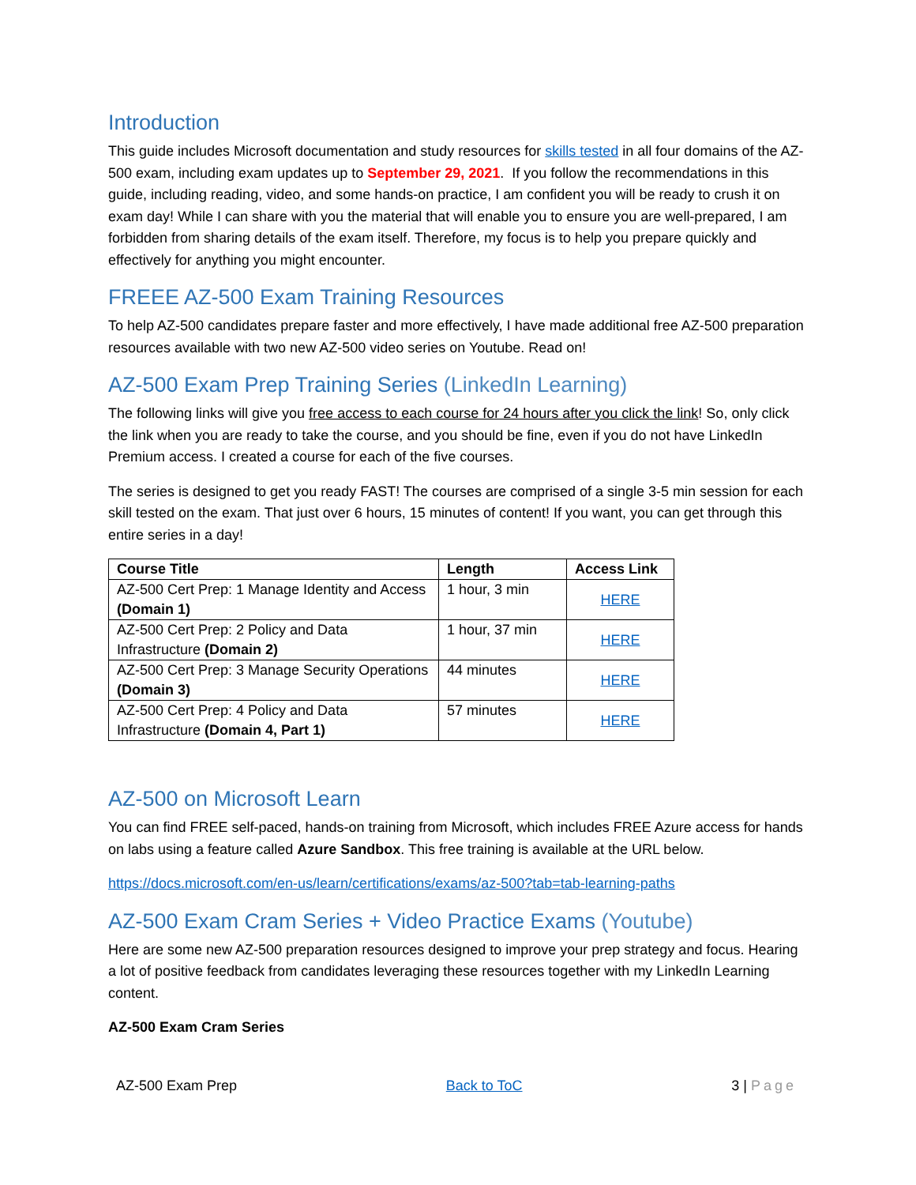Introduction
This guide includes Microsoft documentation and study resources for skills tested in all four domains of the AZ-500 exam, including exam updates up to September 29, 2021. If you follow the recommendations in this guide, including reading, video, and some hands-on practice, I am confident you will be ready to crush it on exam day! While I can share with you the material that will enable you to ensure you are well-prepared, I am forbidden from sharing details of the exam itself. Therefore, my focus is to help you prepare quickly and effectively for anything you might encounter.
FREEE AZ-500 Exam Training Resources
To help AZ-500 candidates prepare faster and more effectively, I have made additional free AZ-500 preparation resources available with two new AZ-500 video series on Youtube. Read on!
AZ-500 Exam Prep Training Series (LinkedIn Learning)
The following links will give you free access to each course for 24 hours after you click the link! So, only click the link when you are ready to take the course, and you should be fine, even if you do not have LinkedIn Premium access. I created a course for each of the five courses.
The series is designed to get you ready FAST! The courses are comprised of a single 3-5 min session for each skill tested on the exam. That just over 6 hours, 15 minutes of content! If you want, you can get through this entire series in a day!
| Course Title | Length | Access Link |
| --- | --- | --- |
| AZ-500 Cert Prep: 1 Manage Identity and Access (Domain 1) | 1 hour, 3 min | HERE |
| AZ-500 Cert Prep: 2 Policy and Data Infrastructure (Domain 2) | 1 hour, 37 min | HERE |
| AZ-500 Cert Prep: 3 Manage Security Operations (Domain 3) | 44 minutes | HERE |
| AZ-500 Cert Prep: 4 Policy and Data Infrastructure (Domain 4, Part 1) | 57 minutes | HERE |
AZ-500 on Microsoft Learn
You can find FREE self-paced, hands-on training from Microsoft, which includes FREE Azure access for hands on labs using a feature called Azure Sandbox. This free training is available at the URL below.
https://docs.microsoft.com/en-us/learn/certifications/exams/az-500?tab=tab-learning-paths
AZ-500 Exam Cram Series + Video Practice Exams (Youtube)
Here are some new AZ-500 preparation resources designed to improve your prep strategy and focus. Hearing a lot of positive feedback from candidates leveraging these resources together with my LinkedIn Learning content.
AZ-500 Exam Cram Series
AZ-500 Exam Prep Back to ToC 3 | Page